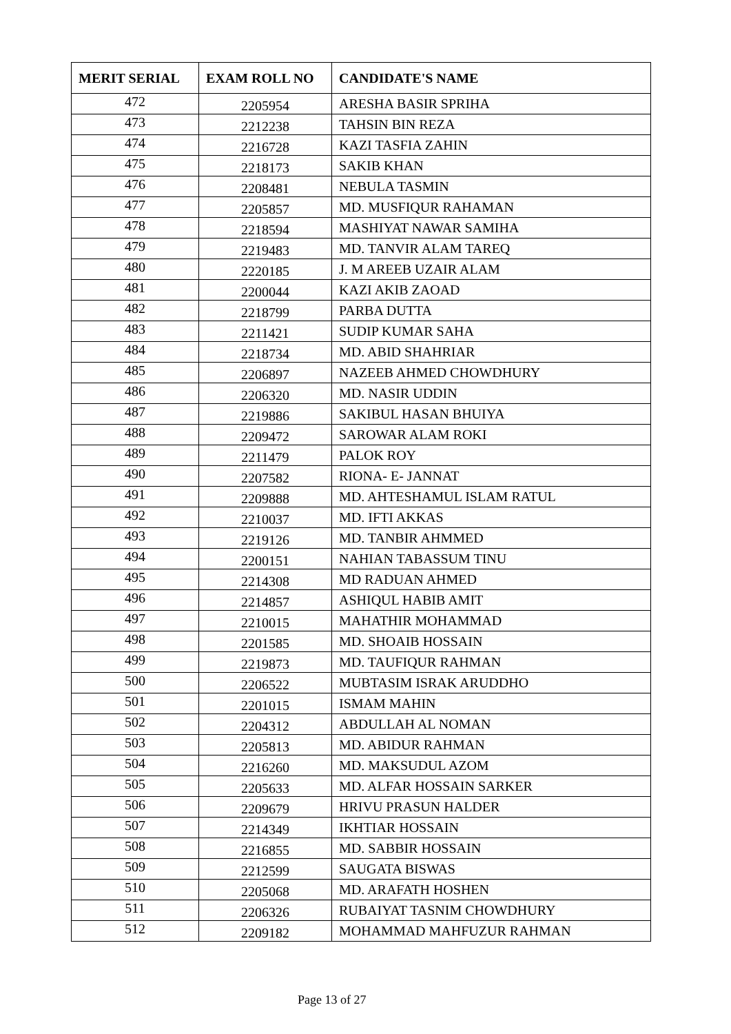| MERIT SERIAL | EXAM ROLL NO | CANDIDATE'S NAME |
| --- | --- | --- |
| 472 | 2205954 | ARESHA BASIR SPRIHA |
| 473 | 2212238 | TAHSIN BIN REZA |
| 474 | 2216728 | KAZI TASFIA ZAHIN |
| 475 | 2218173 | SAKIB KHAN |
| 476 | 2208481 | NEBULA TASMIN |
| 477 | 2205857 | MD. MUSFIQUR RAHAMAN |
| 478 | 2218594 | MASHIYAT NAWAR SAMIHA |
| 479 | 2219483 | MD. TANVIR ALAM TAREQ |
| 480 | 2220185 | J. M AREEB UZAIR ALAM |
| 481 | 2200044 | KAZI AKIB ZAOAD |
| 482 | 2218799 | PARBA DUTTA |
| 483 | 2211421 | SUDIP KUMAR SAHA |
| 484 | 2218734 | MD. ABID SHAHRIAR |
| 485 | 2206897 | NAZEEB AHMED CHOWDHURY |
| 486 | 2206320 | MD. NASIR UDDIN |
| 487 | 2219886 | SAKIBUL HASAN BHUIYA |
| 488 | 2209472 | SAROWAR ALAM ROKI |
| 489 | 2211479 | PALOK ROY |
| 490 | 2207582 | RIONA- E- JANNAT |
| 491 | 2209888 | MD. AHTESHAMUL ISLAM RATUL |
| 492 | 2210037 | MD. IFTI AKKAS |
| 493 | 2219126 | MD. TANBIR AHMMED |
| 494 | 2200151 | NAHIAN TABASSUM TINU |
| 495 | 2214308 | MD RADUAN AHMED |
| 496 | 2214857 | ASHIQUL HABIB AMIT |
| 497 | 2210015 | MAHATHIR MOHAMMAD |
| 498 | 2201585 | MD. SHOAIB HOSSAIN |
| 499 | 2219873 | MD. TAUFIQUR RAHMAN |
| 500 | 2206522 | MUBTASIM ISRAK ARUDDHO |
| 501 | 2201015 | ISMAM MAHIN |
| 502 | 2204312 | ABDULLAH AL NOMAN |
| 503 | 2205813 | MD. ABIDUR RAHMAN |
| 504 | 2216260 | MD. MAKSUDUL AZOM |
| 505 | 2205633 | MD. ALFAR HOSSAIN SARKER |
| 506 | 2209679 | HRIVU PRASUN HALDER |
| 507 | 2214349 | IKHTIAR HOSSAIN |
| 508 | 2216855 | MD. SABBIR HOSSAIN |
| 509 | 2212599 | SAUGATA BISWAS |
| 510 | 2205068 | MD. ARAFATH HOSHEN |
| 511 | 2206326 | RUBAIYAT TASNIM CHOWDHURY |
| 512 | 2209182 | MOHAMMAD MAHFUZUR RAHMAN |
Page 13 of 27